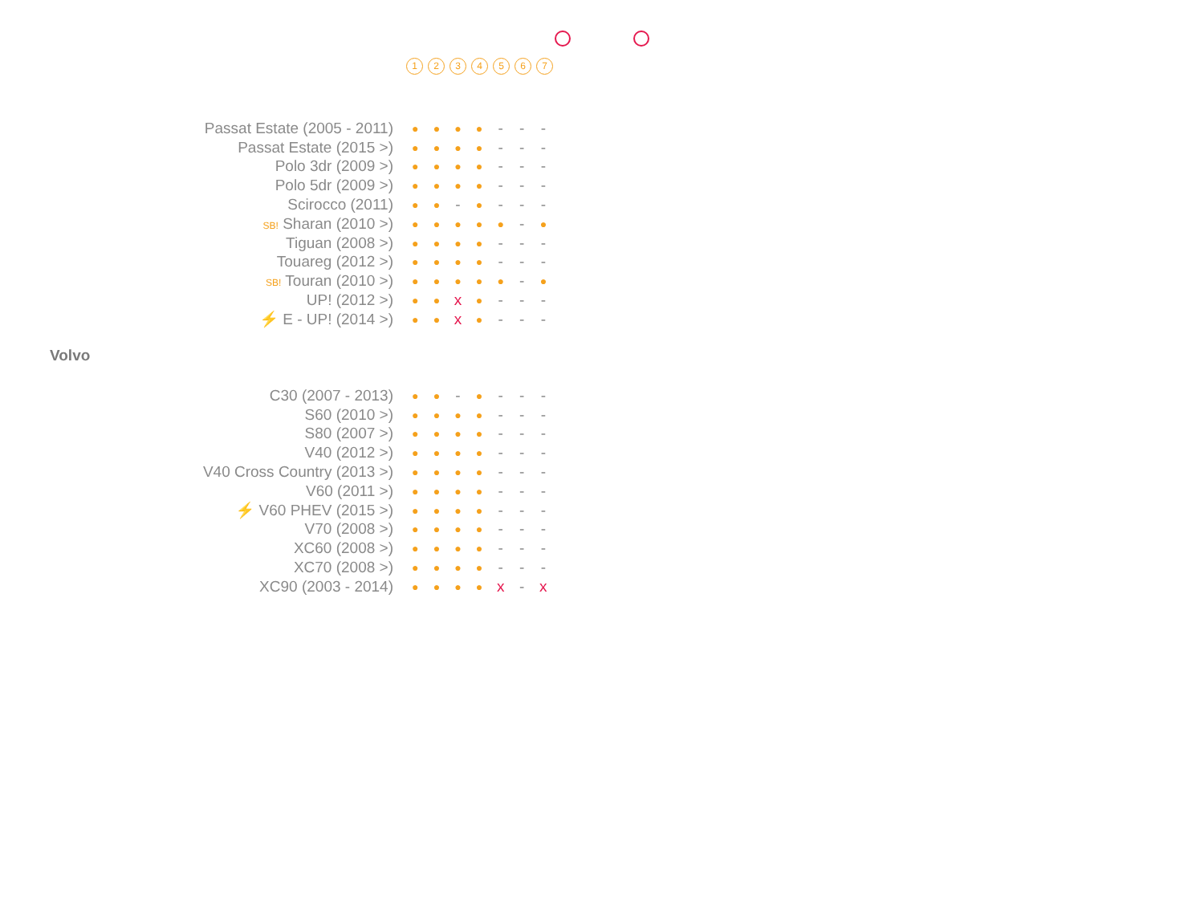1234567
| Passat Estate (2005 - 2011) | ● | ● | ● | ● | - | - | - |
| Passat Estate (2015 >) | ● | ● | ● | ● | - | - | - |
| Polo 3dr (2009 >) | ● | ● | ● | ● | - | - | - |
| Polo 5dr (2009 >) | ● | ● | ● | ● | - | - | - |
| Scirocco (2011) | ● | ● | - | ● | - | - | - |
| SB! Sharan (2010 >) | ● | ● | ● | ● | ● | - | ● |
| Tiguan (2008 >) | ● | ● | ● | ● | - | - | - |
| Touareg (2012 >) | ● | ● | ● | ● | - | - | - |
| SB! Touran (2010 >) | ● | ● | ● | ● | ● | - | ● |
| UP! (2012 >) | ● | ● | x | ● | - | - | - |
| ⚡ E - UP! (2014 >) | ● | ● | x | ● | - | - | - |
Volvo
| C30 (2007 - 2013) | ● | ● | - | ● | - | - | - |
| S60 (2010 >) | ● | ● | ● | ● | - | - | - |
| S80 (2007 >) | ● | ● | ● | ● | - | - | - |
| V40 (2012 >) | ● | ● | ● | ● | - | - | - |
| V40 Cross Country (2013 >) | ● | ● | ● | ● | - | - | - |
| V60 (2011 >) | ● | ● | ● | ● | - | - | - |
| ⚡ V60 PHEV (2015 >) | ● | ● | ● | ● | - | - | - |
| V70 (2008 >) | ● | ● | ● | ● | - | - | - |
| XC60 (2008 >) | ● | ● | ● | ● | - | - | - |
| XC70 (2008 >) | ● | ● | ● | ● | - | - | - |
| XC90 (2003 - 2014) | ● | ● | ● | ● | x | - | x |